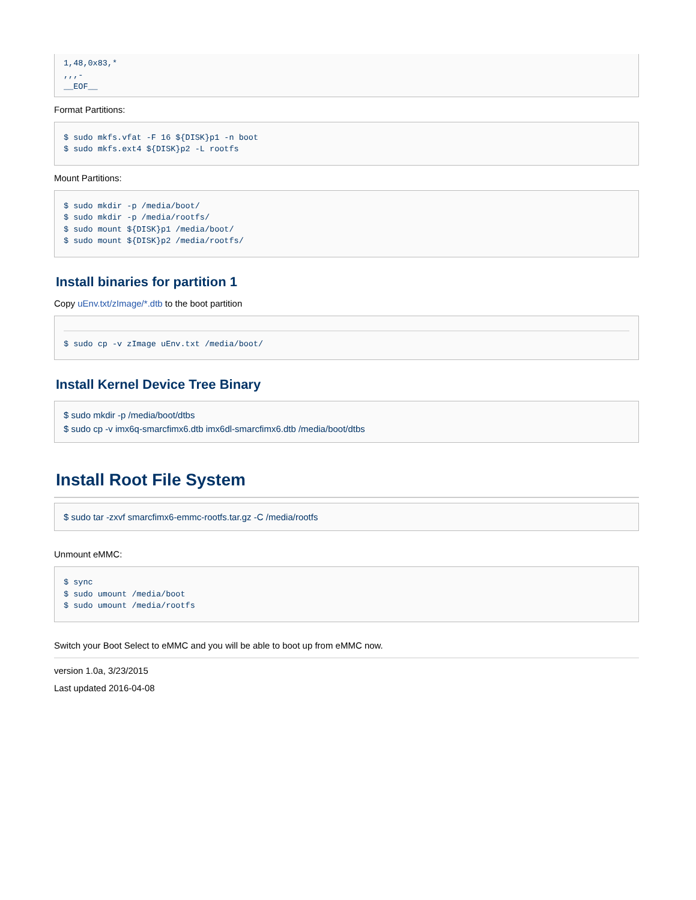1,48,0x83,*
,,,-
__EOF__
Format Partitions:
$ sudo mkfs.vfat -F 16 ${DISK}p1 -n boot
$ sudo mkfs.ext4 ${DISK}p2 -L rootfs
Mount Partitions:
$ sudo mkdir -p /media/boot/
$ sudo mkdir -p /media/rootfs/
$ sudo mount ${DISK}p1 /media/boot/
$ sudo mount ${DISK}p2 /media/rootfs/
Install binaries for partition 1
Copy uEnv.txt/zImage/*.dtb to the boot partition
$ sudo cp -v zImage uEnv.txt /media/boot/
Install Kernel Device Tree Binary
$ sudo mkdir -p /media/boot/dtbs
$ sudo cp -v imx6q-smarcfimx6.dtb imx6dl-smarcfimx6.dtb /media/boot/dtbs
Install Root File System
$ sudo tar -zxvf smarcfimx6-emmc-rootfs.tar.gz -C /media/rootfs
Unmount eMMC:
$ sync
$ sudo umount /media/boot
$ sudo umount /media/rootfs
Switch your Boot Select to eMMC and you will be able to boot up from eMMC now.
version 1.0a, 3/23/2015
Last updated 2016-04-08